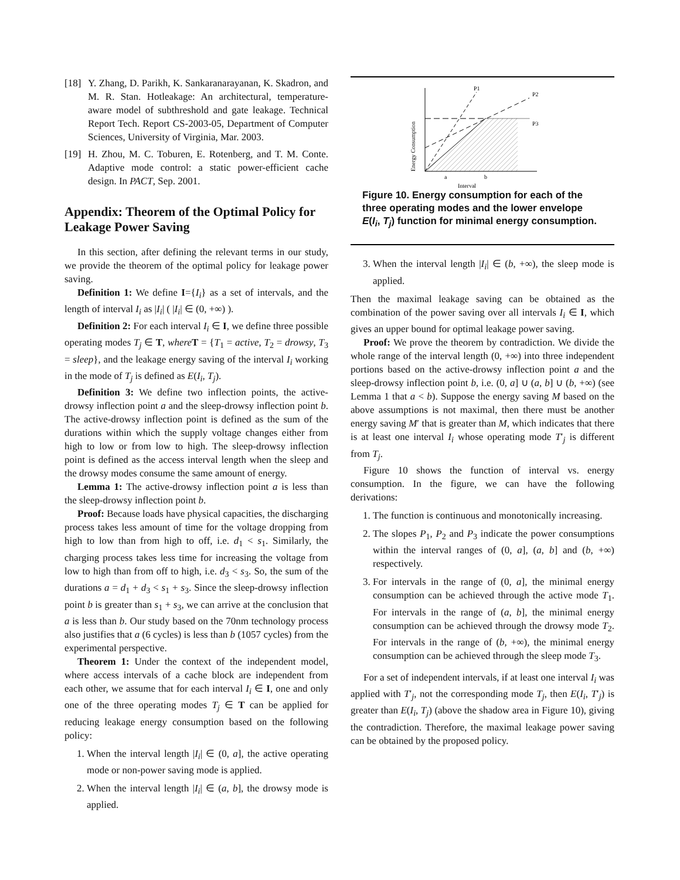[18]
Y. Zhang, D. Parikh, K. Sankaranarayanan, K. Skadron, and M. R. Stan. Hotleakage: An architectural, temperature-aware model of subthreshold and gate leakage. Technical Report Tech. Report CS-2003-05, Department of Computer Sciences, University of Virginia, Mar. 2003.
[19]
H. Zhou, M. C. Toburen, E. Rotenberg, and T. M. Conte. Adaptive mode control: a static power-efficient cache design. In PACT, Sep. 2001.
Appendix: Theorem of the Optimal Policy for Leakage Power Saving
In this section, after defining the relevant terms in our study, we provide the theorem of the optimal policy for leakage power saving.
Definition 1: We define I={I<sub>i</sub>} as a set of intervals, and the length of interval I<sub>i</sub> as |I<sub>i</sub>| ( |I<sub>i</sub>| ∈ (0, +∞) ).
Definition 2: For each interval I<sub>i</sub> ∈ I, we define three possible operating modes T<sub>j</sub> ∈ T, where T = {T<sub>1</sub> = active, T<sub>2</sub> = drowsy, T<sub>3</sub> = sleep}, and the leakage energy saving of the interval I<sub>i</sub> working in the mode of T<sub>j</sub> is defined as E(I<sub>i</sub>, T<sub>j</sub>).
Definition 3: We define two inflection points, the active-drowsy inflection point a and the sleep-drowsy inflection point b. The active-drowsy inflection point is defined as the sum of the durations within which the supply voltage changes either from high to low or from low to high. The sleep-drowsy inflection point is defined as the access interval length when the sleep and the drowsy modes consume the same amount of energy.
Lemma 1: The active-drowsy inflection point a is less than the sleep-drowsy inflection point b.
Proof: Because loads have physical capacities, the discharging process takes less amount of time for the voltage dropping from high to low than from high to off, i.e. d<sub>1</sub> < s<sub>1</sub>. Similarly, the charging process takes less time for increasing the voltage from low to high than from off to high, i.e. d<sub>3</sub> < s<sub>3</sub>. So, the sum of the durations a = d<sub>1</sub> + d<sub>3</sub> < s<sub>1</sub> + s<sub>3</sub>. Since the sleep-drowsy inflection point b is greater than s<sub>1</sub> + s<sub>3</sub>, we can arrive at the conclusion that a is less than b. Our study based on the 70nm technology process also justifies that a (6 cycles) is less than b (1057 cycles) from the experimental perspective.
Theorem 1: Under the context of the independent model, where access intervals of a cache block are independent from each other, we assume that for each interval I<sub>i</sub> ∈ I, one and only one of the three operating modes T<sub>j</sub> ∈ T can be applied for reducing leakage energy consumption based on the following policy:
1. When the interval length |I<sub>i</sub>| ∈ (0, a], the active operating mode or non-power saving mode is applied.
2. When the interval length |I<sub>i</sub>| ∈ (a, b], the drowsy mode is applied.
P1
P2
P3
a
b
Interval
Energy Consumption
Figure 10. Energy consumption for each of the three operating modes and the lower envelope E(I<sub>i</sub>, T<sub>j</sub>) function for minimal energy consumption.
3. When the interval length |I<sub>i</sub>| ∈ (b, +∞), the sleep mode is applied.
Then the maximal leakage saving can be obtained as the combination of the power saving over all intervals I<sub>i</sub> ∈ I, which gives an upper bound for optimal leakage power saving.
Proof: We prove the theorem by contradiction. We divide the whole range of the interval length (0, +∞) into three independent portions based on the active-drowsy inflection point a and the sleep-drowsy inflection point b, i.e. (0, a] ∪ (a, b] ∪ (b, +∞) (see Lemma 1 that a < b). Suppose the energy saving M based on the above assumptions is not maximal, then there must be another energy saving M′ that is greater than M, which indicates that there is at least one interval I<sub>i</sub> whose operating mode T′<sub>j</sub> is different from T<sub>j</sub>.
Figure 10 shows the function of interval vs. energy consumption. In the figure, we can have the following derivations:
1. The function is continuous and monotonically increasing.
2. The slopes P<sub>1</sub>, P<sub>2</sub> and P<sub>3</sub> indicate the power consumptions within the interval ranges of (0, a], (a, b] and (b, +∞) respectively.
3. For intervals in the range of (0, a], the minimal energy consumption can be achieved through the active mode T<sub>1</sub>. For intervals in the range of (a, b], the minimal energy consumption can be achieved through the drowsy mode T<sub>2</sub>. For intervals in the range of (b, +∞), the minimal energy consumption can be achieved through the sleep mode T<sub>3</sub>.
For a set of independent intervals, if at least one interval I<sub>i</sub> was applied with T′<sub>j</sub>, not the corresponding mode T<sub>j</sub>, then E(I<sub>i</sub>, T′<sub>j</sub>) is greater than E(I<sub>i</sub>, T<sub>j</sub>) (above the shadow area in Figure 10), giving the contradiction. Therefore, the maximal leakage power saving can be obtained by the proposed policy.